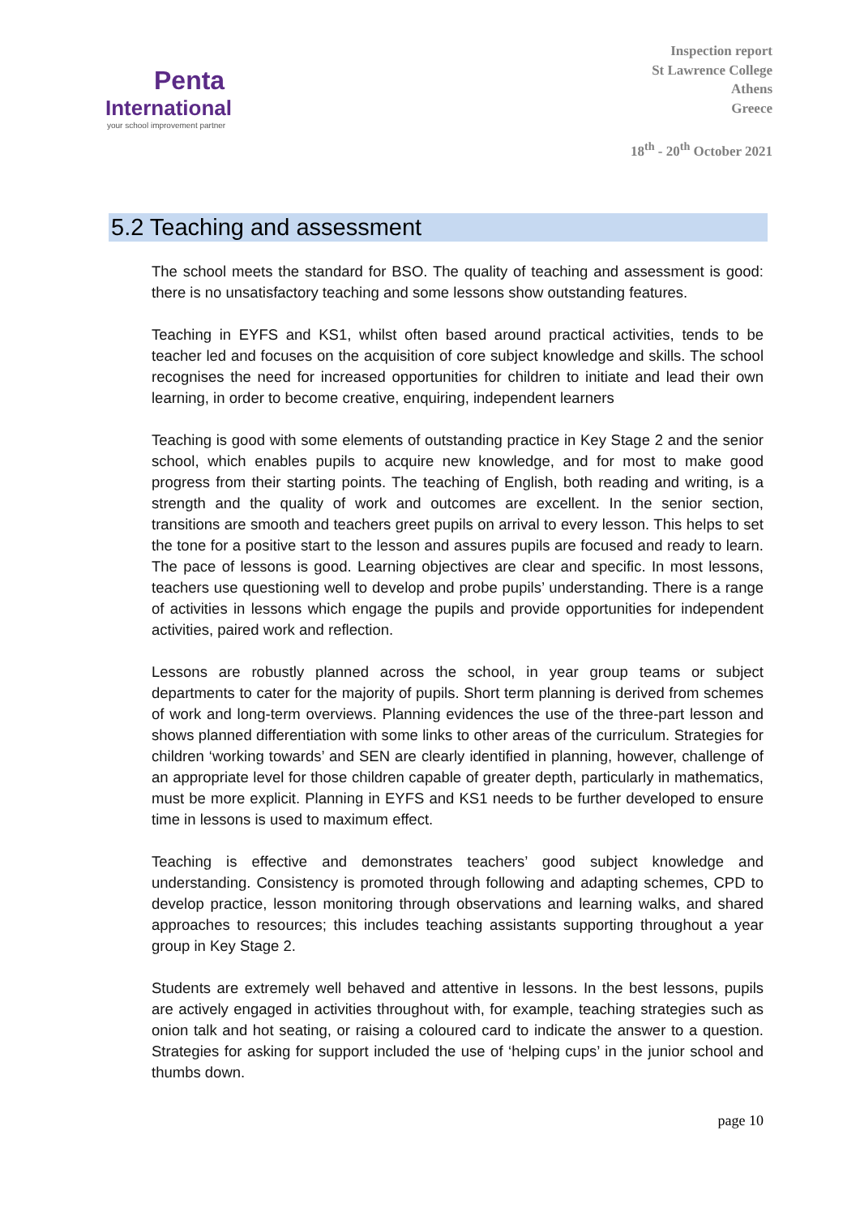Penta
International
your school improvement partner
Inspection report
St Lawrence College
Athens
Greece
18<sup>th</sup> - 20<sup>th</sup> October 2021
5.2 Teaching and assessment
The school meets the standard for BSO. The quality of teaching and assessment is good: there is no unsatisfactory teaching and some lessons show outstanding features.
Teaching in EYFS and KS1, whilst often based around practical activities, tends to be teacher led and focuses on the acquisition of core subject knowledge and skills. The school recognises the need for increased opportunities for children to initiate and lead their own learning, in order to become creative, enquiring, independent learners
Teaching is good with some elements of outstanding practice in Key Stage 2 and the senior school, which enables pupils to acquire new knowledge, and for most to make good progress from their starting points. The teaching of English, both reading and writing, is a strength and the quality of work and outcomes are excellent. In the senior section, transitions are smooth and teachers greet pupils on arrival to every lesson. This helps to set the tone for a positive start to the lesson and assures pupils are focused and ready to learn. The pace of lessons is good. Learning objectives are clear and specific. In most lessons, teachers use questioning well to develop and probe pupils’ understanding. There is a range of activities in lessons which engage the pupils and provide opportunities for independent activities, paired work and reflection.
Lessons are robustly planned across the school, in year group teams or subject departments to cater for the majority of pupils. Short term planning is derived from schemes of work and long-term overviews. Planning evidences the use of the three-part lesson and shows planned differentiation with some links to other areas of the curriculum. Strategies for children ‘working towards’ and SEN are clearly identified in planning, however, challenge of an appropriate level for those children capable of greater depth, particularly in mathematics, must be more explicit. Planning in EYFS and KS1 needs to be further developed to ensure time in lessons is used to maximum effect.
Teaching is effective and demonstrates teachers’ good subject knowledge and understanding. Consistency is promoted through following and adapting schemes, CPD to develop practice, lesson monitoring through observations and learning walks, and shared approaches to resources; this includes teaching assistants supporting throughout a year group in Key Stage 2.
Students are extremely well behaved and attentive in lessons. In the best lessons, pupils are actively engaged in activities throughout with, for example, teaching strategies such as onion talk and hot seating, or raising a coloured card to indicate the answer to a question. Strategies for asking for support included the use of ‘helping cups’ in the junior school and thumbs down.
page 10